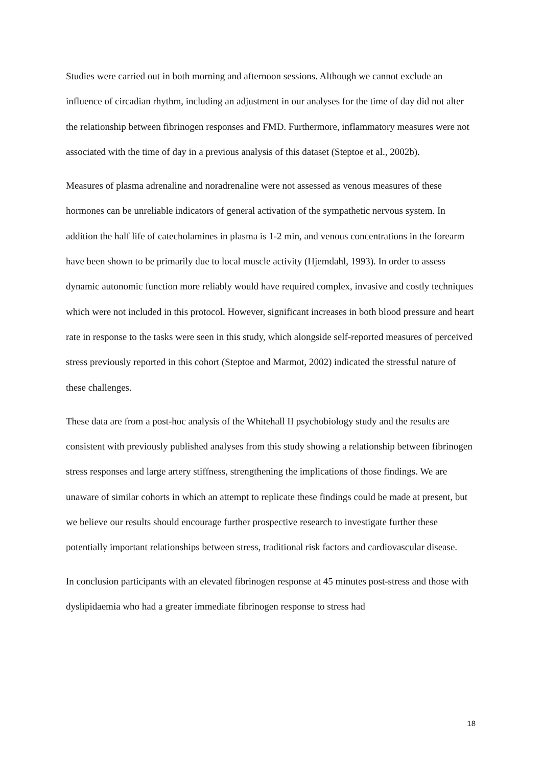Studies were carried out in both morning and afternoon sessions. Although we cannot exclude an influence of circadian rhythm, including an adjustment in our analyses for the time of day did not alter the relationship between fibrinogen responses and FMD. Furthermore, inflammatory measures were not associated with the time of day in a previous analysis of this dataset (Steptoe et al., 2002b).
Measures of plasma adrenaline and noradrenaline were not assessed as venous measures of these hormones can be unreliable indicators of general activation of the sympathetic nervous system. In addition the half life of catecholamines in plasma is 1-2 min, and venous concentrations in the forearm have been shown to be primarily due to local muscle activity (Hjemdahl, 1993). In order to assess dynamic autonomic function more reliably would have required complex, invasive and costly techniques which were not included in this protocol. However, significant increases in both blood pressure and heart rate in response to the tasks were seen in this study, which alongside self-reported measures of perceived stress previously reported in this cohort (Steptoe and Marmot, 2002) indicated the stressful nature of these challenges.
These data are from a post-hoc analysis of the Whitehall II psychobiology study and the results are consistent with previously published analyses from this study showing a relationship between fibrinogen stress responses and large artery stiffness, strengthening the implications of those findings. We are unaware of similar cohorts in which an attempt to replicate these findings could be made at present, but we believe our results should encourage further prospective research to investigate further these potentially important relationships between stress, traditional risk factors and cardiovascular disease.
In conclusion participants with an elevated fibrinogen response at 45 minutes post-stress and those with dyslipidaemia who had a greater immediate fibrinogen response to stress had
18